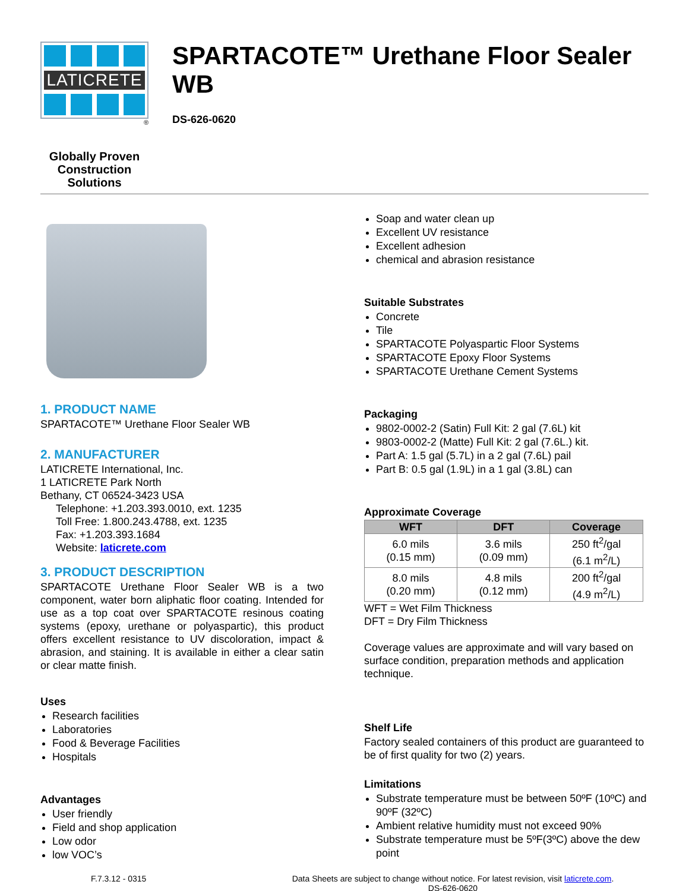LATICRETE
®
Globally Proven
Construction Solutions
SPARTACOTE™ Urethane Floor Sealer WB
DS-626-0620
1. PRODUCT NAME
SPARTACOTE™ Urethane Floor Sealer WB
2. MANUFACTURER
LATICRETE International, Inc.
1 LATICRETE Park North
Bethany, CT 06524-3423 USA
Telephone: +1.203.393.0010, ext. 1235
Toll Free: 1.800.243.4788, ext. 1235
Fax: +1.203.393.1684
Website: laticrete.com
3. PRODUCT DESCRIPTION
SPARTACOTE Urethane Floor Sealer WB is a two component, water born aliphatic floor coating. Intended for use as a top coat over SPARTACOTE resinous coating systems (epoxy, urethane or polyaspartic), this product offers excellent resistance to UV discoloration, impact & abrasion, and staining. It is available in either a clear satin or clear matte finish.
Uses
Research facilities
Laboratories
Food & Beverage Facilities
Hospitals
Advantages
User friendly
Field and shop application
Low odor
low VOC’s
Soap and water clean up
Excellent UV resistance
Excellent adhesion
chemical and abrasion resistance
Suitable Substrates
Concrete
Tile
SPARTACOTE Polyaspartic Floor Systems
SPARTACOTE Epoxy Floor Systems
SPARTACOTE Urethane Cement Systems
Packaging
9802-0002-2 (Satin) Full Kit: 2 gal (7.6L) kit
9803-0002-2 (Matte) Full Kit: 2 gal (7.6L.) kit.
Part A: 1.5 gal (5.7L) in a 2 gal (7.6L) pail
Part B: 0.5 gal (1.9L) in a 1 gal (3.8L) can
Approximate Coverage
| WFT | DFT | Coverage |
| --- | --- | --- |
| 6.0 mils (0.15 mm) | 3.6 mils (0.09 mm) | 250 ft<sup>2</sup>/gal (6.1 m<sup>2</sup>/L) |
| 8.0 mils (0.20 mm) | 4.8 mils (0.12 mm) | 200 ft<sup>2</sup>/gal (4.9 m<sup>2</sup>/L) |
WFT = Wet Film Thickness
DFT = Dry Film Thickness
Coverage values are approximate and will vary based on surface condition, preparation methods and application technique.
Shelf Life
Factory sealed containers of this product are guaranteed to be of first quality for two (2) years.
Limitations
Substrate temperature must be between 50ºF (10ºC) and 90ºF (32ºC)
Ambient relative humidity must not exceed 90%
Substrate temperature must be 5ºF(3ºC) above the dew point
F.7.3.12 - 0315 Data Sheets are subject to change without notice. For latest revision, visit laticrete.com.
DS-626-0620